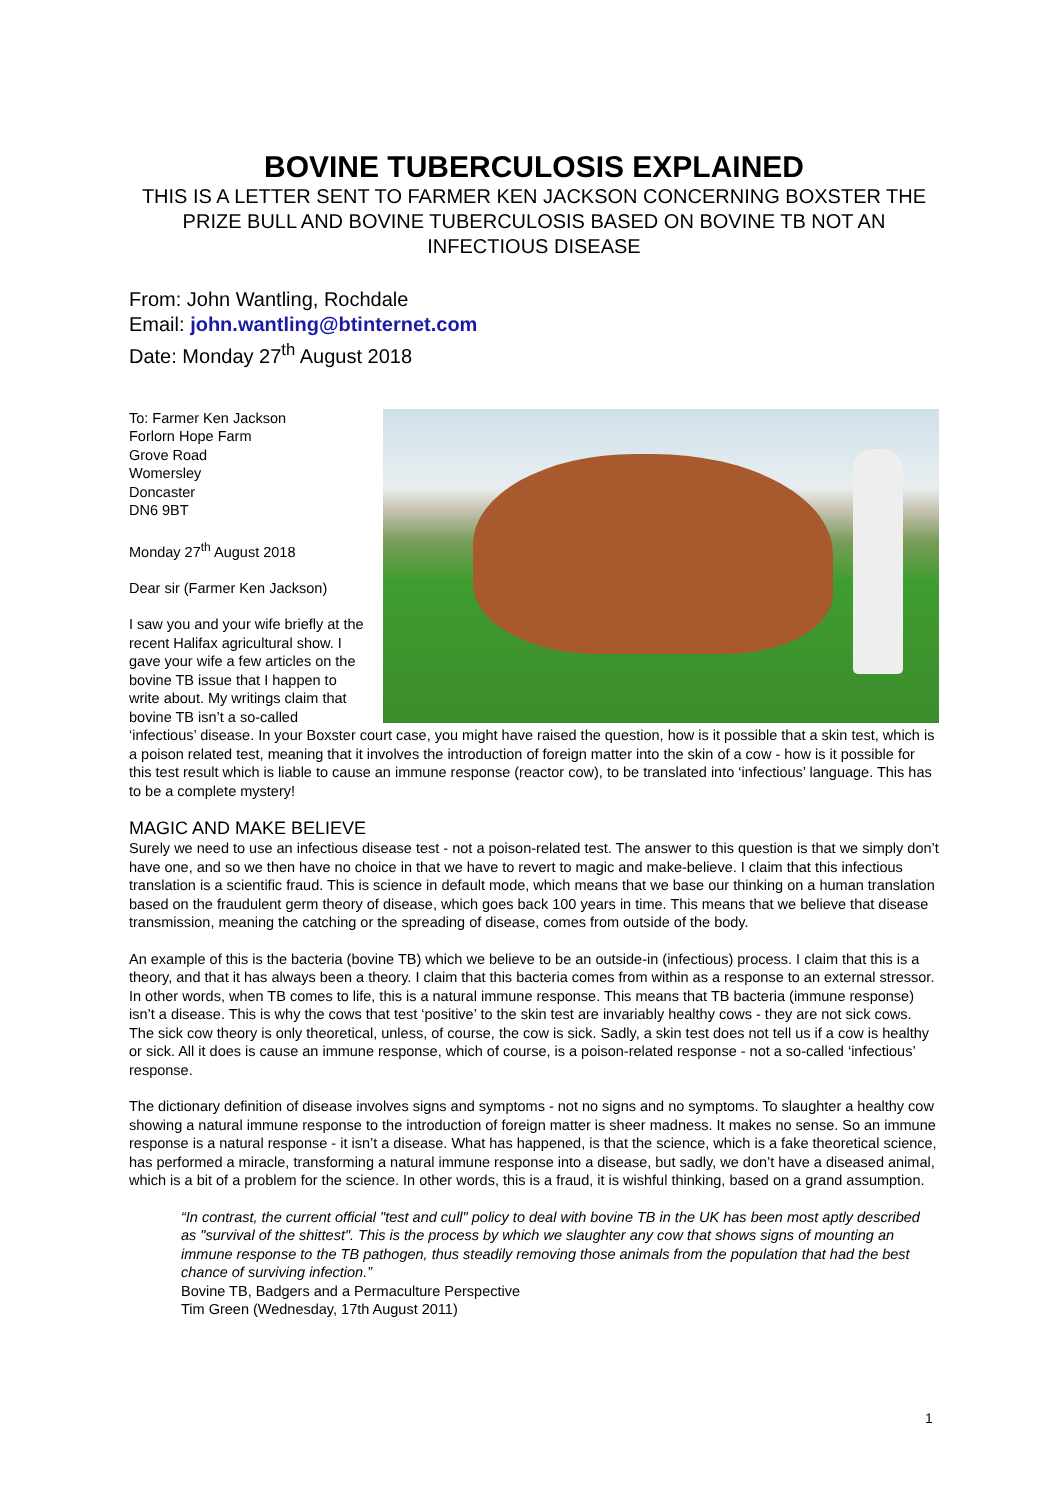BOVINE TUBERCULOSIS EXPLAINED
THIS IS A LETTER SENT TO FARMER KEN JACKSON CONCERNING BOXSTER THE PRIZE BULL AND BOVINE TUBERCULOSIS BASED ON BOVINE TB NOT AN INFECTIOUS DISEASE
From: John Wantling, Rochdale
Email: john.wantling@btinternet.com
Date: Monday 27<sup>th</sup> August 2018
To: Farmer Ken Jackson
Forlorn Hope Farm
Grove Road
Womersley
Doncaster
DN6 9BT
Monday 27<sup>th</sup> August 2018
Dear sir (Farmer Ken Jackson)
I saw you and your wife briefly at the recent Halifax agricultural show. I gave your wife a few articles on the bovine TB issue that I happen to write about. My writings claim that bovine TB isn’t a so-called ‘infectious’ disease. In your Boxster court case, you might have raised the question, how is it possible that a skin test, which is a poison related test, meaning that it involves the introduction of foreign matter into the skin of a cow - how is it possible for this test result which is liable to cause an immune response (reactor cow), to be translated into ‘infectious’ language. This has to be a complete mystery!
MAGIC AND MAKE BELIEVE
Surely we need to use an infectious disease test - not a poison-related test. The answer to this question is that we simply don’t have one, and so we then have no choice in that we have to revert to magic and make-believe. I claim that this infectious translation is a scientific fraud. This is science in default mode, which means that we base our thinking on a human translation based on the fraudulent germ theory of disease, which goes back 100 years in time. This means that we believe that disease transmission, meaning the catching or the spreading of disease, comes from outside of the body.
An example of this is the bacteria (bovine TB) which we believe to be an outside-in (infectious) process. I claim that this is a theory, and that it has always been a theory. I claim that this bacteria comes from within as a response to an external stressor. In other words, when TB comes to life, this is a natural immune response. This means that TB bacteria (immune response) isn’t a disease. This is why the cows that test ‘positive’ to the skin test are invariably healthy cows - they are not sick cows. The sick cow theory is only theoretical, unless, of course, the cow is sick. Sadly, a skin test does not tell us if a cow is healthy or sick. All it does is cause an immune response, which of course, is a poison-related response - not a so-called ‘infectious’ response.
The dictionary definition of disease involves signs and symptoms - not no signs and no symptoms. To slaughter a healthy cow showing a natural immune response to the introduction of foreign matter is sheer madness. It makes no sense. So an immune response is a natural response - it isn’t a disease. What has happened, is that the science, which is a fake theoretical science, has performed a miracle, transforming a natural immune response into a disease, but sadly, we don’t have a diseased animal, which is a bit of a problem for the science. In other words, this is a fraud, it is wishful thinking, based on a grand assumption.
“In contrast, the current official "test and cull" policy to deal with bovine TB in the UK has been most aptly described as "survival of the shittest". This is the process by which we slaughter any cow that shows signs of mounting an immune response to the TB pathogen, thus steadily removing those animals from the population that had the best chance of surviving infection.”
Bovine TB, Badgers and a Permaculture Perspective
Tim Green (Wednesday, 17th August 2011)
1